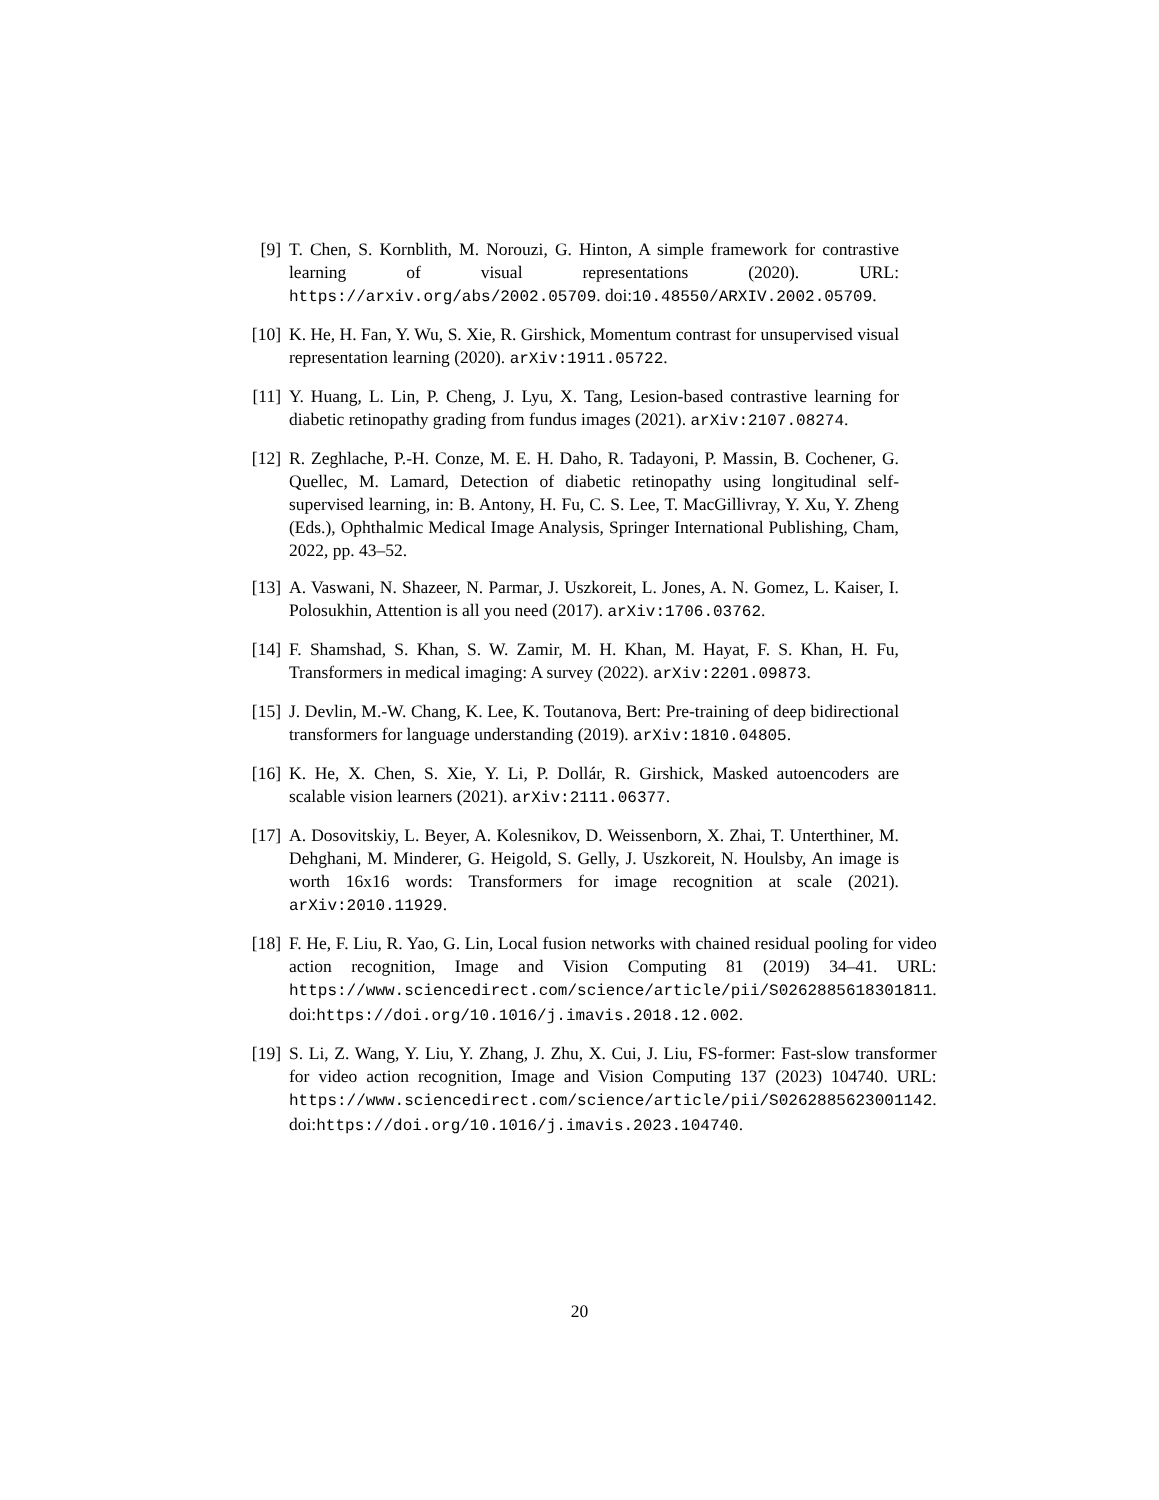[9] T. Chen, S. Kornblith, M. Norouzi, G. Hinton, A simple framework for contrastive learning of visual representations (2020). URL: https://arxiv.org/abs/2002.05709. doi:10.48550/ARXIV.2002.05709.
[10] K. He, H. Fan, Y. Wu, S. Xie, R. Girshick, Momentum contrast for unsupervised visual representation learning (2020). arXiv:1911.05722.
[11] Y. Huang, L. Lin, P. Cheng, J. Lyu, X. Tang, Lesion-based contrastive learning for diabetic retinopathy grading from fundus images (2021). arXiv:2107.08274.
[12] R. Zeghlache, P.-H. Conze, M. E. H. Daho, R. Tadayoni, P. Massin, B. Cochener, G. Quellec, M. Lamard, Detection of diabetic retinopathy using longitudinal self-supervised learning, in: B. Antony, H. Fu, C. S. Lee, T. MacGillivray, Y. Xu, Y. Zheng (Eds.), Ophthalmic Medical Image Analysis, Springer International Publishing, Cham, 2022, pp. 43–52.
[13] A. Vaswani, N. Shazeer, N. Parmar, J. Uszkoreit, L. Jones, A. N. Gomez, L. Kaiser, I. Polosukhin, Attention is all you need (2017). arXiv:1706.03762.
[14] F. Shamshad, S. Khan, S. W. Zamir, M. H. Khan, M. Hayat, F. S. Khan, H. Fu, Transformers in medical imaging: A survey (2022). arXiv:2201.09873.
[15] J. Devlin, M.-W. Chang, K. Lee, K. Toutanova, Bert: Pre-training of deep bidirectional transformers for language understanding (2019). arXiv:1810.04805.
[16] K. He, X. Chen, S. Xie, Y. Li, P. Dollár, R. Girshick, Masked autoencoders are scalable vision learners (2021). arXiv:2111.06377.
[17] A. Dosovitskiy, L. Beyer, A. Kolesnikov, D. Weissenborn, X. Zhai, T. Unterthiner, M. Dehghani, M. Minderer, G. Heigold, S. Gelly, J. Uszkoreit, N. Houlsby, An image is worth 16x16 words: Transformers for image recognition at scale (2021). arXiv:2010.11929.
[18] F. He, F. Liu, R. Yao, G. Lin, Local fusion networks with chained residual pooling for video action recognition, Image and Vision Computing 81 (2019) 34–41. URL: https://www.sciencedirect.com/science/article/pii/S0262885618301811. doi:https://doi.org/10.1016/j.imavis.2018.12.002.
[19] S. Li, Z. Wang, Y. Liu, Y. Zhang, J. Zhu, X. Cui, J. Liu, FS-former: Fast-slow transformer for video action recognition, Image and Vision Computing 137 (2023) 104740. URL: https://www.sciencedirect.com/science/article/pii/S0262885623001142. doi:https://doi.org/10.1016/j.imavis.2023.104740.
20